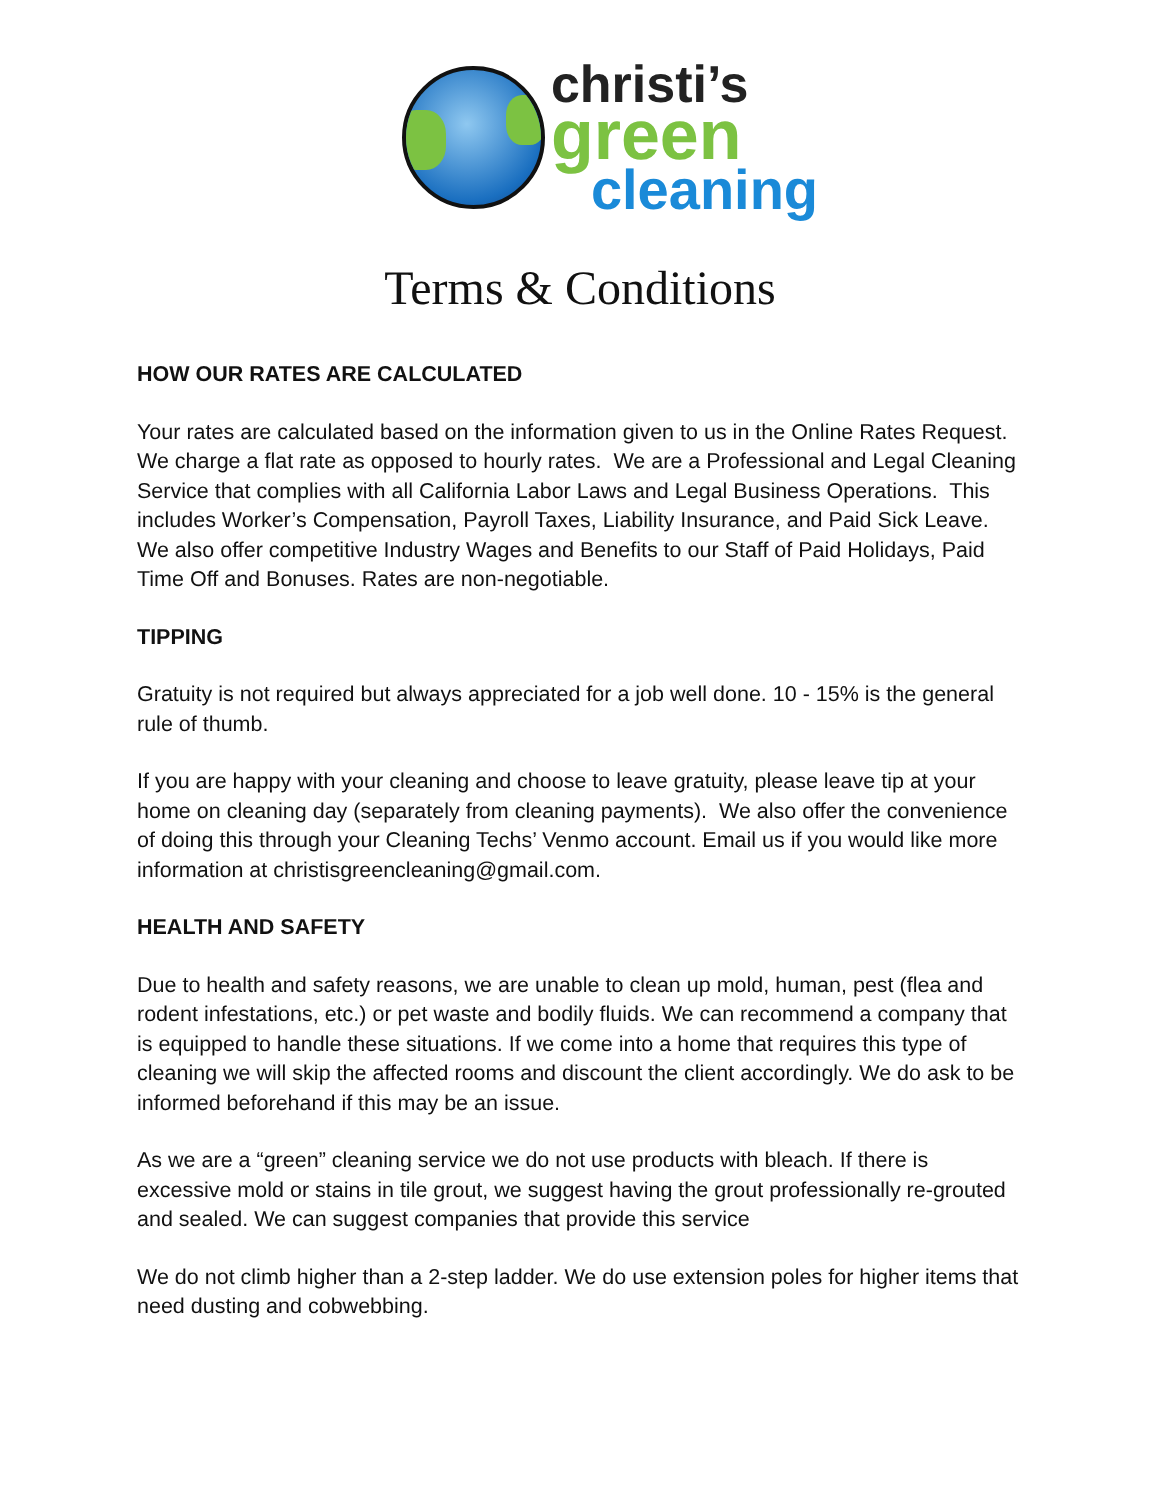christi’s
green
cleaning
Terms & Conditions
HOW OUR RATES ARE CALCULATED
Your rates are calculated based on the information given to us in the Online Rates Request. We charge a flat rate as opposed to hourly rates. We are a Professional and Legal Cleaning Service that complies with all California Labor Laws and Legal Business Operations. This includes Worker’s Compensation, Payroll Taxes, Liability Insurance, and Paid Sick Leave. We also offer competitive Industry Wages and Benefits to our Staff of Paid Holidays, Paid Time Off and Bonuses. Rates are non-negotiable.
TIPPING
Gratuity is not required but always appreciated for a job well done. 10 - 15% is the general rule of thumb.
If you are happy with your cleaning and choose to leave gratuity, please leave tip at your home on cleaning day (separately from cleaning payments). We also offer the convenience of doing this through your Cleaning Techs’ Venmo account. Email us if you would like more information at christisgreencleaning@gmail.com.
HEALTH AND SAFETY
Due to health and safety reasons, we are unable to clean up mold, human, pest (flea and rodent infestations, etc.) or pet waste and bodily fluids. We can recommend a company that is equipped to handle these situations. If we come into a home that requires this type of cleaning we will skip the affected rooms and discount the client accordingly. We do ask to be informed beforehand if this may be an issue.
As we are a “green” cleaning service we do not use products with bleach. If there is excessive mold or stains in tile grout, we suggest having the grout professionally re-grouted and sealed. We can suggest companies that provide this service
We do not climb higher than a 2-step ladder. We do use extension poles for higher items that need dusting and cobwebbing.